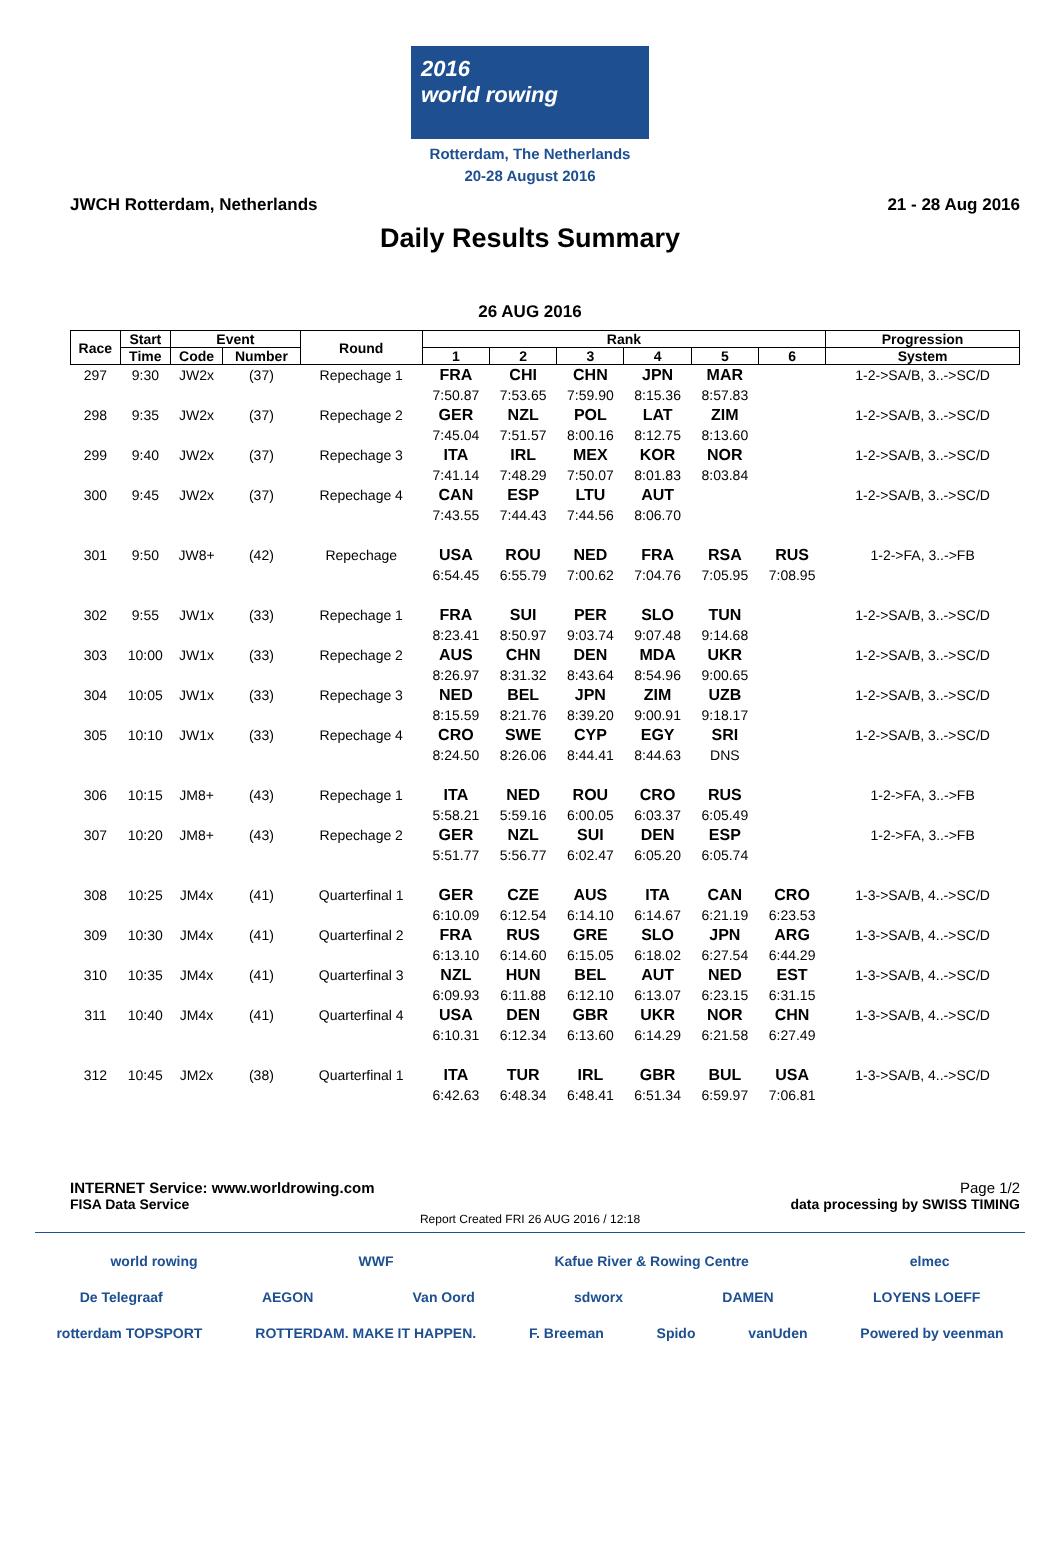2016
world rowing
Rotterdam, The Netherlands
20-28 August 2016
JWCH Rotterdam, Netherlands 21 - 28 Aug 2016
Daily Results Summary
26 AUG 2016
| Race | Start | Event | | Round | Rank | | | | | | Progression |
| --- | --- | --- | --- | --- | --- | --- | --- | --- | --- | --- | --- |
| | Time | Code | Number | | 1 | 2 | 3 | 4 | 5 | 6 | System |
| 297 | 9:30 | JW2x | (37) | Repechage 1 | FRA | CHI | CHN | JPN | MAR | | 1-2->SA/B, 3..->SC/D |
| | | | | | 7:50.87 | 7:53.65 | 7:59.90 | 8:15.36 | 8:57.83 | | |
| 298 | 9:35 | JW2x | (37) | Repechage 2 | GER | NZL | POL | LAT | ZIM | | 1-2->SA/B, 3..->SC/D |
| | | | | | 7:45.04 | 7:51.57 | 8:00.16 | 8:12.75 | 8:13.60 | | |
| 299 | 9:40 | JW2x | (37) | Repechage 3 | ITA | IRL | MEX | KOR | NOR | | 1-2->SA/B, 3..->SC/D |
| | | | | | 7:41.14 | 7:48.29 | 7:50.07 | 8:01.83 | 8:03.84 | | |
| 300 | 9:45 | JW2x | (37) | Repechage 4 | CAN | ESP | LTU | AUT | | | 1-2->SA/B, 3..->SC/D |
| | | | | | 7:43.55 | 7:44.43 | 7:44.56 | 8:06.70 | | | |
| 301 | 9:50 | JW8+ | (42) | Repechage | USA | ROU | NED | FRA | RSA | RUS | 1-2->FA, 3..->FB |
| | | | | | 6:54.45 | 6:55.79 | 7:00.62 | 7:04.76 | 7:05.95 | 7:08.95 | |
| 302 | 9:55 | JW1x | (33) | Repechage 1 | FRA | SUI | PER | SLO | TUN | | 1-2->SA/B, 3..->SC/D |
| | | | | | 8:23.41 | 8:50.97 | 9:03.74 | 9:07.48 | 9:14.68 | | |
| 303 | 10:00 | JW1x | (33) | Repechage 2 | AUS | CHN | DEN | MDA | UKR | | 1-2->SA/B, 3..->SC/D |
| | | | | | 8:26.97 | 8:31.32 | 8:43.64 | 8:54.96 | 9:00.65 | | |
| 304 | 10:05 | JW1x | (33) | Repechage 3 | NED | BEL | JPN | ZIM | UZB | | 1-2->SA/B, 3..->SC/D |
| | | | | | 8:15.59 | 8:21.76 | 8:39.20 | 9:00.91 | 9:18.17 | | |
| 305 | 10:10 | JW1x | (33) | Repechage 4 | CRO | SWE | CYP | EGY | SRI | | 1-2->SA/B, 3..->SC/D |
| | | | | | 8:24.50 | 8:26.06 | 8:44.41 | 8:44.63 | DNS | | |
| 306 | 10:15 | JM8+ | (43) | Repechage 1 | ITA | NED | ROU | CRO | RUS | | 1-2->FA, 3..->FB |
| | | | | | 5:58.21 | 5:59.16 | 6:00.05 | 6:03.37 | 6:05.49 | | |
| 307 | 10:20 | JM8+ | (43) | Repechage 2 | GER | NZL | SUI | DEN | ESP | | 1-2->FA, 3..->FB |
| | | | | | 5:51.77 | 5:56.77 | 6:02.47 | 6:05.20 | 6:05.74 | | |
| 308 | 10:25 | JM4x | (41) | Quarterfinal 1 | GER | CZE | AUS | ITA | CAN | CRO | 1-3->SA/B, 4..->SC/D |
| | | | | | 6:10.09 | 6:12.54 | 6:14.10 | 6:14.67 | 6:21.19 | 6:23.53 | |
| 309 | 10:30 | JM4x | (41) | Quarterfinal 2 | FRA | RUS | GRE | SLO | JPN | ARG | 1-3->SA/B, 4..->SC/D |
| | | | | | 6:13.10 | 6:14.60 | 6:15.05 | 6:18.02 | 6:27.54 | 6:44.29 | |
| 310 | 10:35 | JM4x | (41) | Quarterfinal 3 | NZL | HUN | BEL | AUT | NED | EST | 1-3->SA/B, 4..->SC/D |
| | | | | | 6:09.93 | 6:11.88 | 6:12.10 | 6:13.07 | 6:23.15 | 6:31.15 | |
| 311 | 10:40 | JM4x | (41) | Quarterfinal 4 | USA | DEN | GBR | UKR | NOR | CHN | 1-3->SA/B, 4..->SC/D |
| | | | | | 6:10.31 | 6:12.34 | 6:13.60 | 6:14.29 | 6:21.58 | 6:27.49 | |
| 312 | 10:45 | JM2x | (38) | Quarterfinal 1 | ITA | TUR | IRL | GBR | BUL | USA | 1-3->SA/B, 4..->SC/D |
| | | | | | 6:42.63 | 6:48.34 | 6:48.41 | 6:51.34 | 6:59.97 | 7:06.81 | |
INTERNET Service: www.worldrowing.com Page 1/2
FISA Data Service data processing by SWISS TIMING
Report Created FRI 26 AUG 2016 / 12:18
world rowing WWF Kafue River & Rowing Centre elmec
De Telegraaf AEGON Van Oord sdworx DAMEN LOYENS LOEFF
rotterdam TOPSPORT ROTTERDAM. MAKE IT HAPPEN. F. Breeman Spido vanUden Powered by veenman